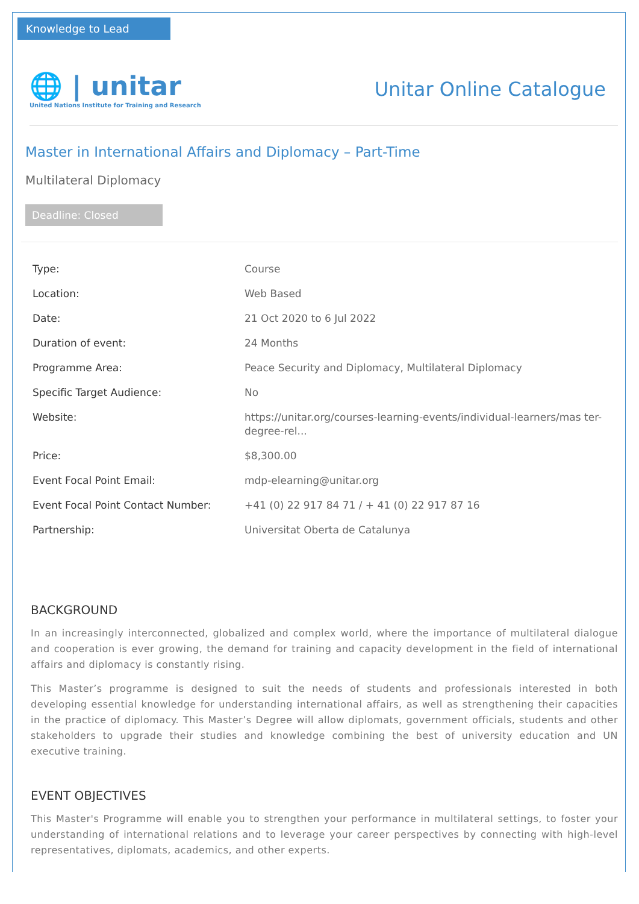Knowledge to Lead
🌐 | unitar
United Nations Institute for Training and Research
Unitar Online Catalogue
Master in International Affairs and Diplomacy – Part-Time
Multilateral Diplomacy
Deadline: Closed
| Type: | Course |
| Location: | Web Based |
| Date: | 21 Oct 2020 to 6 Jul 2022 |
| Duration of event: | 24 Months |
| Programme Area: | Peace Security and Diplomacy, Multilateral Diplomacy |
| Specific Target Audience: | No |
| Website: | https://unitar.org/courses-learning-events/individual-learners/mas ter-degree-rel... |
| Price: | $8,300.00 |
| Event Focal Point Email: | mdp-elearning@unitar.org |
| Event Focal Point Contact Number: | +41 (0) 22 917 84 71 / + 41 (0) 22 917 87 16 |
| Partnership: | Universitat Oberta de Catalunya |
BACKGROUND
In an increasingly interconnected, globalized and complex world, where the importance of multilateral dialogue and cooperation is ever growing, the demand for training and capacity development in the field of international affairs and diplomacy is constantly rising.
This Master’s programme is designed to suit the needs of students and professionals interested in both developing essential knowledge for understanding international affairs, as well as strengthening their capacities in the practice of diplomacy. This Master’s Degree will allow diplomats, government officials, students and other stakeholders to upgrade their studies and knowledge combining the best of university education and UN executive training.
EVENT OBJECTIVES
This Master's Programme will enable you to strengthen your performance in multilateral settings, to foster your understanding of international relations and to leverage your career perspectives by connecting with high-level representatives, diplomats, academics, and other experts.